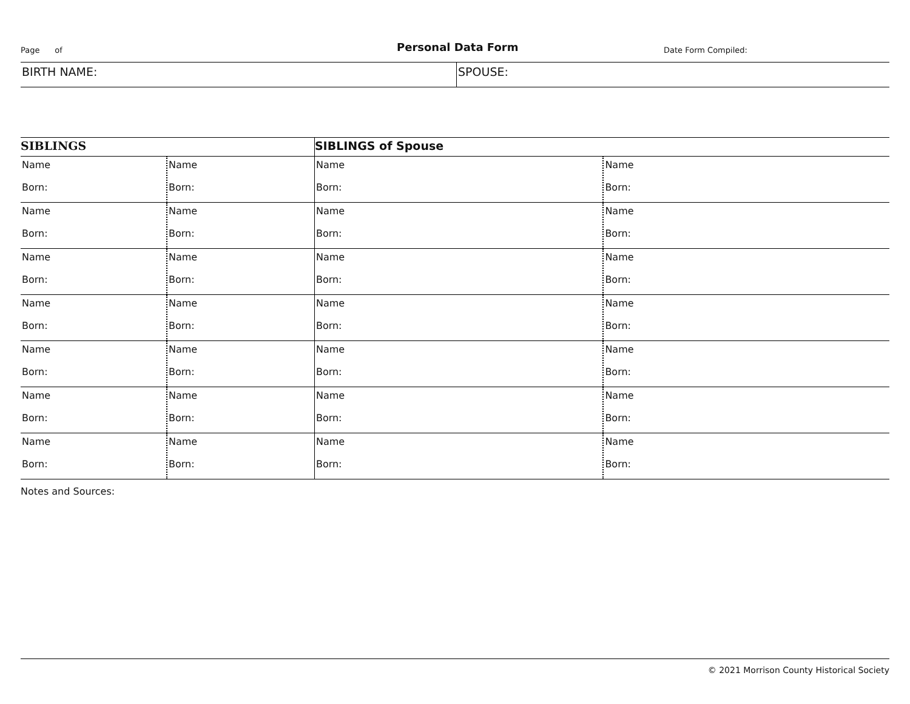Page of
Personal Data Form
Date Form Compiled:
BIRTH NAME: SPOUSE:
| SIBLINGS | | SIBLINGS of Spouse | |
| --- | --- | --- | --- |
| Name Born: | Name Born: | Name Born: | Name Born: |
| Name Born: | Name Born: | Name Born: | Name Born: |
| Name Born: | Name Born: | Name Born: | Name Born: |
| Name Born: | Name Born: | Name Born: | Name Born: |
| Name Born: | Name Born: | Name Born: | Name Born: |
| Name Born: | Name Born: | Name Born: | Name Born: |
| Name Born: | Name Born: | Name Born: | Name Born: |
Notes and Sources:
© 2021 Morrison County Historical Society